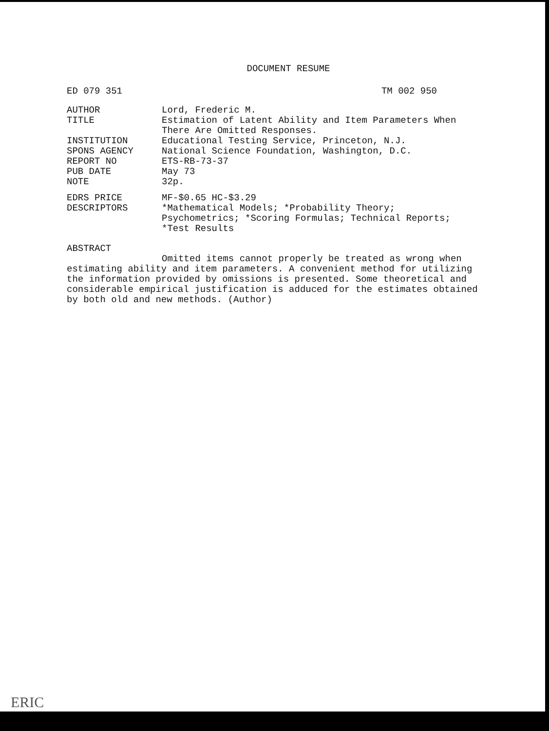DOCUMENT RESUME
ED 079 351 TM 002 950
| AUTHOR | Lord, Frederic M. |
| TITLE | Estimation of Latent Ability and Item Parameters When There Are Omitted Responses. |
| INSTITUTION | Educational Testing Service, Princeton, N.J. |
| SPONS AGENCY | National Science Foundation, Washington, D.C. |
| REPORT NO | ETS-RB-73-37 |
| PUB DATE | May 73 |
| NOTE | 32p. |
| EDRS PRICE | MF-$0.65 HC-$3.29 |
| DESCRIPTORS | *Mathematical Models; *Probability Theory; Psychometrics; *Scoring Formulas; Technical Reports; *Test Results |
ABSTRACT
Omitted items cannot properly be treated as wrong when estimating ability and item parameters. A convenient method for utilizing the information provided by omissions is presented. Some theoretical and considerable empirical justification is adduced for the estimates obtained by both old and new methods. (Author)
ERIC